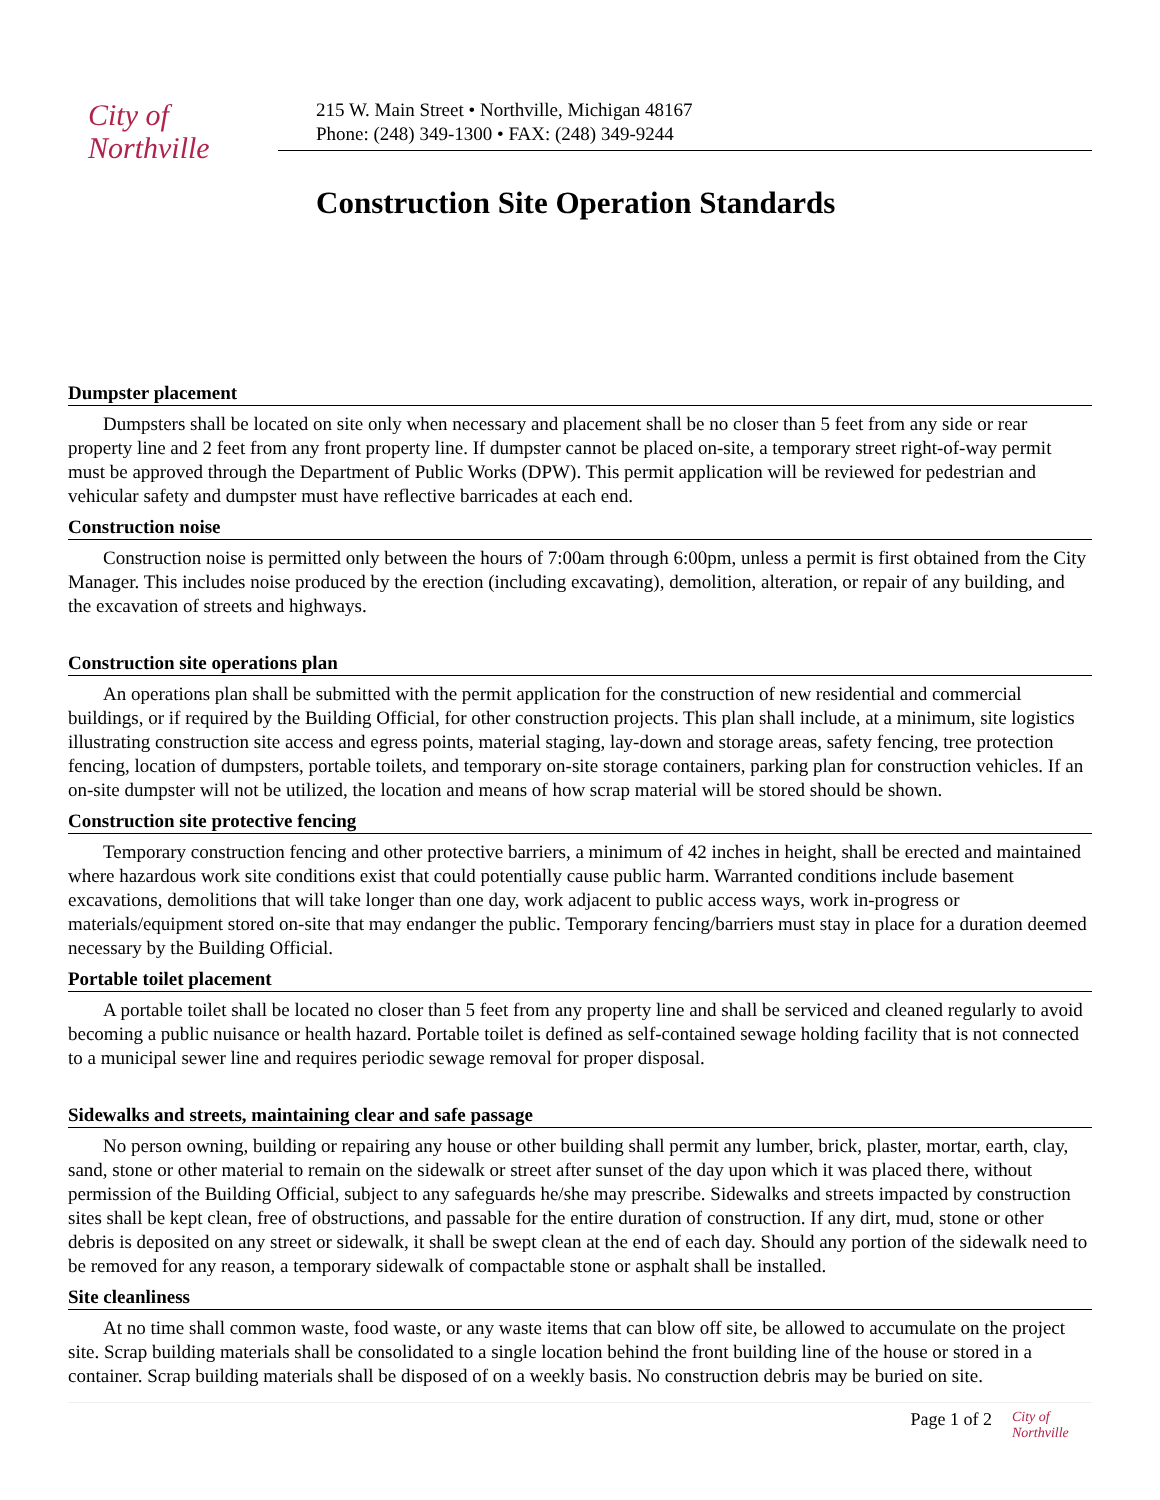City of
Northville
215 W. Main Street • Northville, Michigan 48167
Phone: (248) 349-1300 • FAX: (248) 349-9244
Construction Site Operation Standards
Dumpster placement
Dumpsters shall be located on site only when necessary and placement shall be no closer than 5 feet from any side or rear property line and 2 feet from any front property line. If dumpster cannot be placed on-site, a temporary street right-of-way permit must be approved through the Department of Public Works (DPW). This permit application will be reviewed for pedestrian and vehicular safety and dumpster must have reflective barricades at each end.
Construction noise
Construction noise is permitted only between the hours of 7:00am through 6:00pm, unless a permit is first obtained from the City Manager. This includes noise produced by the erection (including excavating), demolition, alteration, or repair of any building, and the excavation of streets and highways.
Construction site operations plan
An operations plan shall be submitted with the permit application for the construction of new residential and commercial buildings, or if required by the Building Official, for other construction projects. This plan shall include, at a minimum, site logistics illustrating construction site access and egress points, material staging, lay-down and storage areas, safety fencing, tree protection fencing, location of dumpsters, portable toilets, and temporary on-site storage containers, parking plan for construction vehicles. If an on-site dumpster will not be utilized, the location and means of how scrap material will be stored should be shown.
Construction site protective fencing
Temporary construction fencing and other protective barriers, a minimum of 42 inches in height, shall be erected and maintained where hazardous work site conditions exist that could potentially cause public harm. Warranted conditions include basement excavations, demolitions that will take longer than one day, work adjacent to public access ways, work in-progress or materials/equipment stored on-site that may endanger the public. Temporary fencing/barriers must stay in place for a duration deemed necessary by the Building Official.
Portable toilet placement
A portable toilet shall be located no closer than 5 feet from any property line and shall be serviced and cleaned regularly to avoid becoming a public nuisance or health hazard. Portable toilet is defined as self-contained sewage holding facility that is not connected to a municipal sewer line and requires periodic sewage removal for proper disposal.
Sidewalks and streets, maintaining clear and safe passage
No person owning, building or repairing any house or other building shall permit any lumber, brick, plaster, mortar, earth, clay, sand, stone or other material to remain on the sidewalk or street after sunset of the day upon which it was placed there, without permission of the Building Official, subject to any safeguards he/she may prescribe. Sidewalks and streets impacted by construction sites shall be kept clean, free of obstructions, and passable for the entire duration of construction. If any dirt, mud, stone or other debris is deposited on any street or sidewalk, it shall be swept clean at the end of each day. Should any portion of the sidewalk need to be removed for any reason, a temporary sidewalk of compactable stone or asphalt shall be installed.
Site cleanliness
At no time shall common waste, food waste, or any waste items that can blow off site, be allowed to accumulate on the project site. Scrap building materials shall be consolidated to a single location behind the front building line of the house or stored in a container. Scrap building materials shall be disposed of on a weekly basis. No construction debris may be buried on site.
Page 1 of 2 City of
Northville